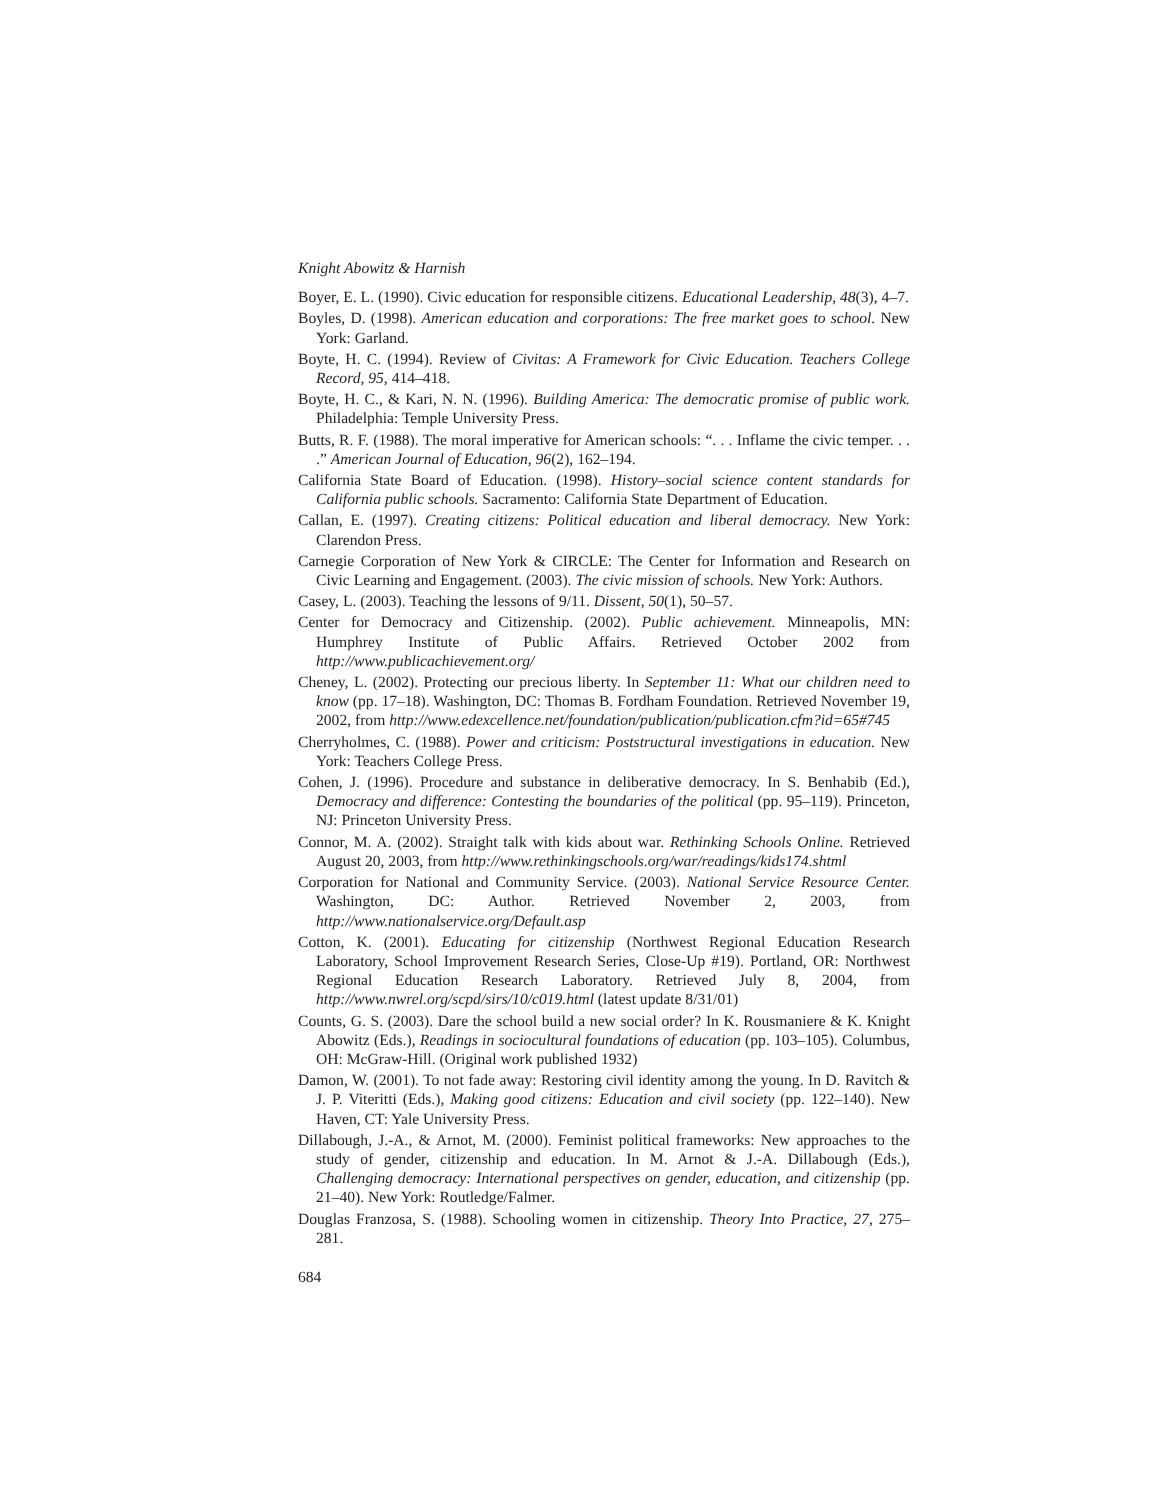Knight Abowitz & Harnish
Boyer, E. L. (1990). Civic education for responsible citizens. Educational Leadership, 48(3), 4–7.
Boyles, D. (1998). American education and corporations: The free market goes to school. New York: Garland.
Boyte, H. C. (1994). Review of Civitas: A Framework for Civic Education. Teachers College Record, 95, 414–418.
Boyte, H. C., & Kari, N. N. (1996). Building America: The democratic promise of public work. Philadelphia: Temple University Press.
Butts, R. F. (1988). The moral imperative for American schools: “. . . Inflame the civic temper. . . .” American Journal of Education, 96(2), 162–194.
California State Board of Education. (1998). History–social science content standards for California public schools. Sacramento: California State Department of Education.
Callan, E. (1997). Creating citizens: Political education and liberal democracy. New York: Clarendon Press.
Carnegie Corporation of New York & CIRCLE: The Center for Information and Research on Civic Learning and Engagement. (2003). The civic mission of schools. New York: Authors.
Casey, L. (2003). Teaching the lessons of 9/11. Dissent, 50(1), 50–57.
Center for Democracy and Citizenship. (2002). Public achievement. Minneapolis, MN: Humphrey Institute of Public Affairs. Retrieved October 2002 from http://www.publicachievement.org/
Cheney, L. (2002). Protecting our precious liberty. In September 11: What our children need to know (pp. 17–18). Washington, DC: Thomas B. Fordham Foundation. Retrieved November 19, 2002, from http://www.edexcellence.net/foundation/publication/publication.cfm?id=65#745
Cherryholmes, C. (1988). Power and criticism: Poststructural investigations in education. New York: Teachers College Press.
Cohen, J. (1996). Procedure and substance in deliberative democracy. In S. Benhabib (Ed.), Democracy and difference: Contesting the boundaries of the political (pp. 95–119). Princeton, NJ: Princeton University Press.
Connor, M. A. (2002). Straight talk with kids about war. Rethinking Schools Online. Retrieved August 20, 2003, from http://www.rethinkingschools.org/war/readings/kids174.shtml
Corporation for National and Community Service. (2003). National Service Resource Center. Washington, DC: Author. Retrieved November 2, 2003, from http://www.nationalservice.org/Default.asp
Cotton, K. (2001). Educating for citizenship (Northwest Regional Education Research Laboratory, School Improvement Research Series, Close-Up #19). Portland, OR: Northwest Regional Education Research Laboratory. Retrieved July 8, 2004, from http://www.nwrel.org/scpd/sirs/10/c019.html (latest update 8/31/01)
Counts, G. S. (2003). Dare the school build a new social order? In K. Rousmaniere & K. Knight Abowitz (Eds.), Readings in sociocultural foundations of education (pp. 103–105). Columbus, OH: McGraw-Hill. (Original work published 1932)
Damon, W. (2001). To not fade away: Restoring civil identity among the young. In D. Ravitch & J. P. Viteritti (Eds.), Making good citizens: Education and civil society (pp. 122–140). New Haven, CT: Yale University Press.
Dillabough, J.-A., & Arnot, M. (2000). Feminist political frameworks: New approaches to the study of gender, citizenship and education. In M. Arnot & J.-A. Dillabough (Eds.), Challenging democracy: International perspectives on gender, education, and citizenship (pp. 21–40). New York: Routledge/Falmer.
Douglas Franzosa, S. (1988). Schooling women in citizenship. Theory Into Practice, 27, 275–281.
684